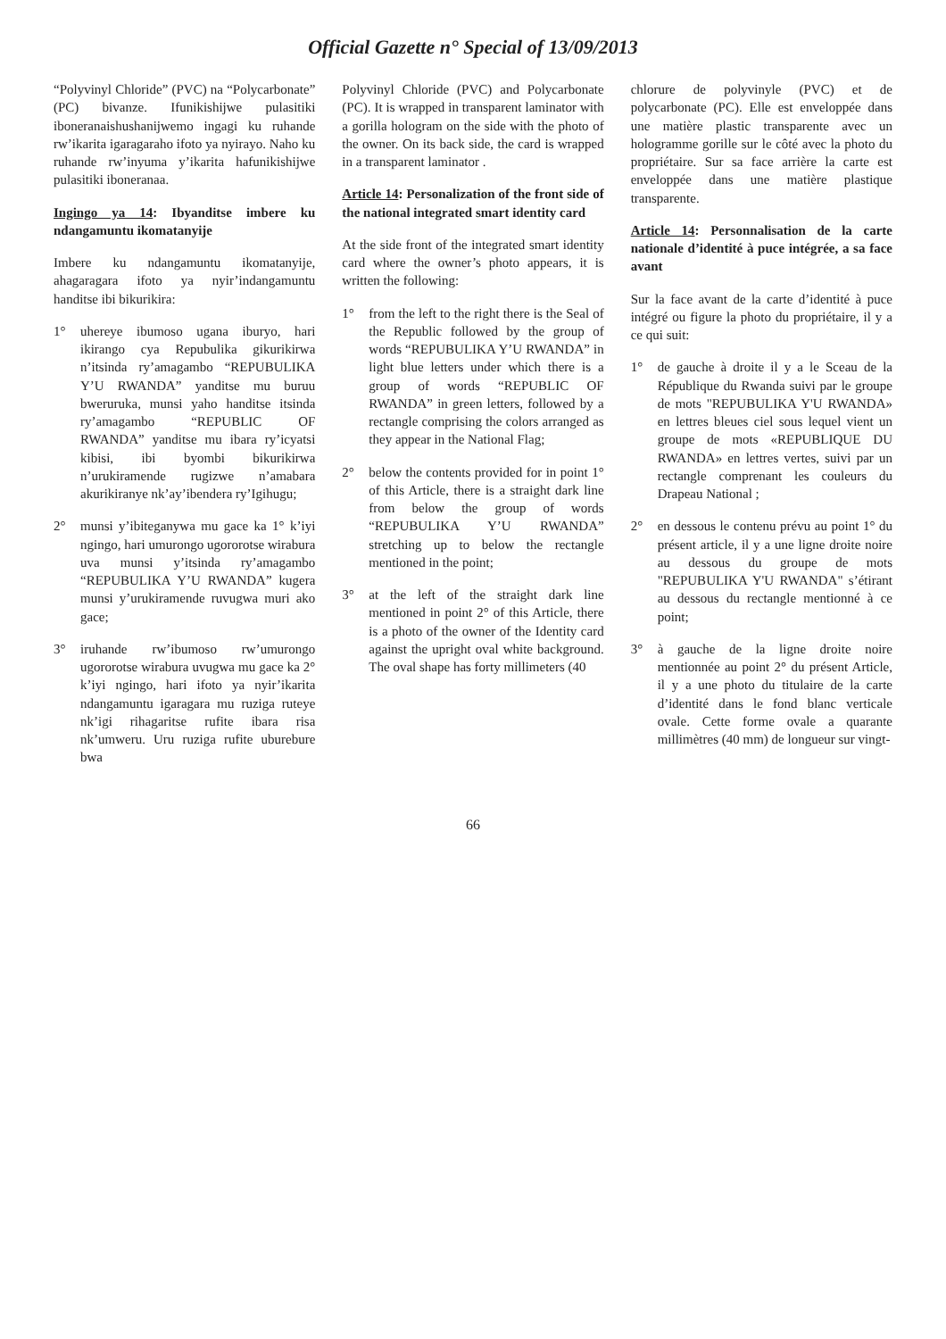Official Gazette n° Special of 13/09/2013
“Polyvinyl Chloride” (PVC) na “Polycarbonate” (PC) bivanze. Ifunikishijwe pulasitiki iboneranaishushanijwemo ingagi ku ruhande rw’ikarita igaragaraho ifoto ya nyirayo. Naho ku ruhande rw’inyuma y’ikarita hafunikishijwe pulasitiki iboneranaa.
Ingingo ya 14: Ibyanditse imbere ku ndangamuntu ikomatanyije
Imbere ku ndangamuntu ikomatanyije, ahagaragara ifoto ya nyir’indangamuntu handitse ibi bikurikira:
1° uhereye ibumoso ugana iburyo, hari ikirango cya Repubulika gikurikirwa n’itsinda ry’amagambo “REPUBULIKA Y’U RWANDA” yanditse mu buruu bweruruka, munsi yaho handitse itsinda ry’amagambo “REPUBLIC OF RWANDA” yanditse mu ibara ry’icyatsi kibisi, ibi byombi bikurikirwa n’urukiramende rugizwe n’amabara akurikiranye nk’ay’ibendera ry’Igihugu;
2° munsi y’ibiteganywa mu gace ka 1° k’iyi ngingo, hari umurongo ugororotse wirabura uva munsi y’itsinda ry’amagambo “REPUBULIKA Y’U RWANDA” kugera munsi y’urukiramende ruvugwa muri ako gace;
3° iruhande rw’ibumoso rw’umurongo ugororotse wirabura uvugwa mu gace ka 2° k’iyi ngingo, hari ifoto ya nyir’ikarita ndangamuntu igaragara mu ruziga ruteye nk’igi rihagaritse rufite ibara risa nk’umweru. Uru ruziga rufite uburebure bwa
Polyvinyl Chloride (PVC) and Polycarbonate (PC). It is wrapped in transparent laminator with a gorilla hologram on the side with the photo of the owner. On its back side, the card is wrapped in a transparent laminator .
Article 14: Personalization of the front side of the national integrated smart identity card
At the side front of the integrated smart identity card where the owner’s photo appears, it is written the following:
1° from the left to the right there is the Seal of the Republic followed by the group of words “REPUBULIKA Y’U RWANDA” in light blue letters under which there is a group of words “REPUBLIC OF RWANDA” in green letters, followed by a rectangle comprising the colors arranged as they appear in the National Flag;
2° below the contents provided for in point 1° of this Article, there is a straight dark line from below the group of words “REPUBULIKA Y’U RWANDA” stretching up to below the rectangle mentioned in the point;
3° at the left of the straight dark line mentioned in point 2° of this Article, there is a photo of the owner of the Identity card against the upright oval white background. The oval shape has forty millimeters (40
chlorure de polyvinyle (PVC) et de polycarbonate (PC). Elle est enveloppée dans une matière plastic transparente avec un hologramme gorille sur le côté avec la photo du propriétaire. Sur sa face arrière la carte est enveloppée dans une matière plastique transparente.
Article 14: Personnalisation de la carte nationale d’identité à puce intégrée, a sa face avant
Sur la face avant de la carte d’identité à puce intégré ou figure la photo du propriétaire, il y a ce qui suit:
1° de gauche à droite il y a le Sceau de la République du Rwanda suivi par le groupe de mots "REPUBULIKA Y'U RWANDA» en lettres bleues ciel sous lequel vient un groupe de mots «REPUBLIQUE DU RWANDA» en lettres vertes, suivi par un rectangle comprenant les couleurs du Drapeau National ;
2° en dessous le contenu prévu au point 1° du présent article, il y a une ligne droite noire au dessous du groupe de mots "REPUBULIKA Y'U RWANDA" s’étirant au dessous du rectangle mentionné à ce point;
3° à gauche de la ligne droite noire mentionnée au point 2° du présent Article, il y a une photo du titulaire de la carte d’identité dans le fond blanc verticale ovale. Cette forme ovale a quarante millimètres (40 mm) de longueur sur vingt-
66